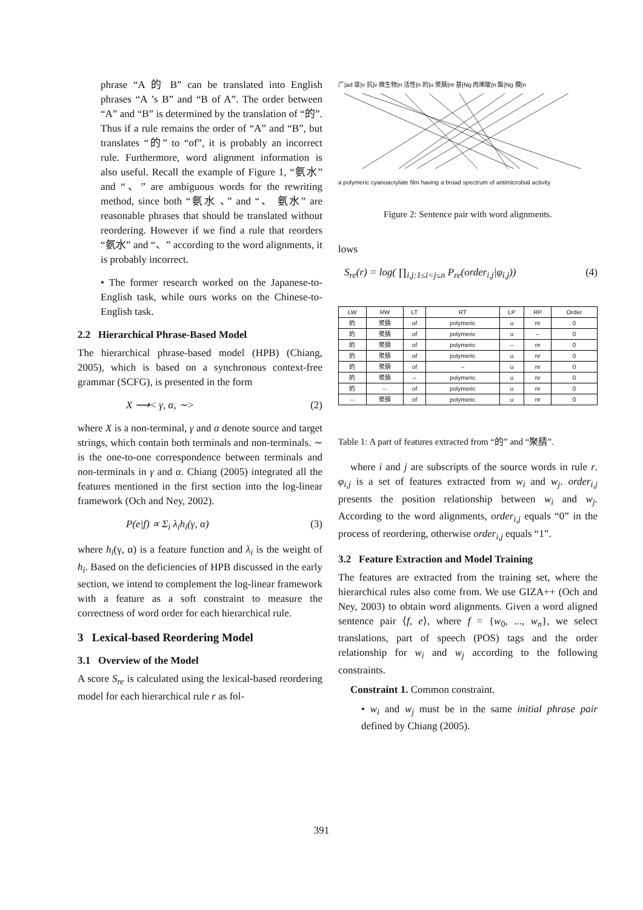phrase “A 的 B” can be translated into English phrases “A ’s B” and “B of A”. The order between “A” and “B” is determined by the translation of “的”. Thus if a rule remains the order of “A” and “B”, but translates “的” to “of”, it is probably an incorrect rule. Furthermore, word alignment information is also useful. Recall the example of Figure 1, “氨水” and “、” are ambiguous words for the rewriting method, since both “氨水 、” and “、 氨水” are reasonable phrases that should be translated without reordering. However if we find a rule that reorders “氨水” and “、” according to the word alignments, it is probably incorrect.
• The former research worked on the Japanese-to-English task, while ours works on the Chinese-to-English task.
2.2 Hierarchical Phrase-Based Model
The hierarchical phrase-based model (HPB) (Chiang, 2005), which is based on a synchronous context-free grammar (SCFG), is presented in the form
X ⟶< γ, α, ∼> (2)
where X is a non-terminal, γ and α denote source and target strings, which contain both terminals and non-terminals. ∼ is the one-to-one correspondence between terminals and non-terminals in γ and α. Chiang (2005) integrated all the features mentioned in the first section into the log-linear framework (Och and Ney, 2002).
P(e|f) ∝ Σ<sub>i</sub> λ<sub>i</sub>h<sub>i</sub>(γ, α) (3)
where h<sub>i</sub>(γ, α) is a feature function and λ<sub>i</sub> is the weight of h<sub>i</sub>. Based on the deficiencies of HPB discussed in the early section, we intend to complement the log-linear framework with a feature as a soft constraint to measure the correctness of word order for each hierarchical rule.
3 Lexical-based Reordering Model
3.1 Overview of the Model
A score S<sub>re</sub> is calculated using the lexical-based reordering model for each hierarchical rule r as fol-
广|ad 谱|v 抗|v 微生物|n 活性|n 的|u 聚腈|nr 基|Ng 丙烯酸|n 酯|Ng 膜|n
a polymeric cyanoacrylate film having a broad spectrum of antimicrobial activity
Figure 2: Sentence pair with word alignments.
lows
S<sub>re</sub>(r) = log( ∏<sub>i,j:1≤i<j≤n</sub> P<sub>re</sub>(order<sub>i,j</sub>|φ<sub>i,j</sub>)) (4)
| LW | RW | LT | RT | LP | RP | Order |
| --- | --- | --- | --- | --- | --- | --- |
| 的 | 聚腈 | of | polymeric | u | nr | 0 |
| 的 | 聚腈 | of | polymeric | u | -- | 0 |
| 的 | 聚腈 | of | polymeric | -- | nr | 0 |
| 的 | 聚腈 | of | polymeric | u | nr | 0 |
| 的 | 聚腈 | of | -- | u | nr | 0 |
| 的 | 聚腈 | -- | polymeric | u | nr | 0 |
| 的 | -- | of | polymeric | u | nr | 0 |
| -- | 聚腈 | of | polymeric | u | nr | 0 |
Table 1: A part of features extracted from “的” and “聚腈”.
where i and j are subscripts of the source words in rule r. φ<sub>i,j</sub> is a set of features extracted from w<sub>i</sub> and w<sub>j</sub>. order<sub>i,j</sub> presents the position relationship between w<sub>i</sub> and w<sub>j</sub>. According to the word alignments, order<sub>i,j</sub> equals “0” in the process of reordering, otherwise order<sub>i,j</sub> equals “1”.
3.2 Feature Extraction and Model Training
The features are extracted from the training set, where the hierarchical rules also come from. We use GIZA++ (Och and Ney, 2003) to obtain word alignments. Given a word aligned sentence pair ⟨f, e⟩, where f = {w<sub>0</sub>, ..., w<sub>n</sub>}, we select translations, part of speech (POS) tags and the order relationship for w<sub>i</sub> and w<sub>j</sub> according to the following constraints.
Constraint 1. Common constraint.
• w<sub>i</sub> and w<sub>j</sub> must be in the same initial phrase pair defined by Chiang (2005).
391